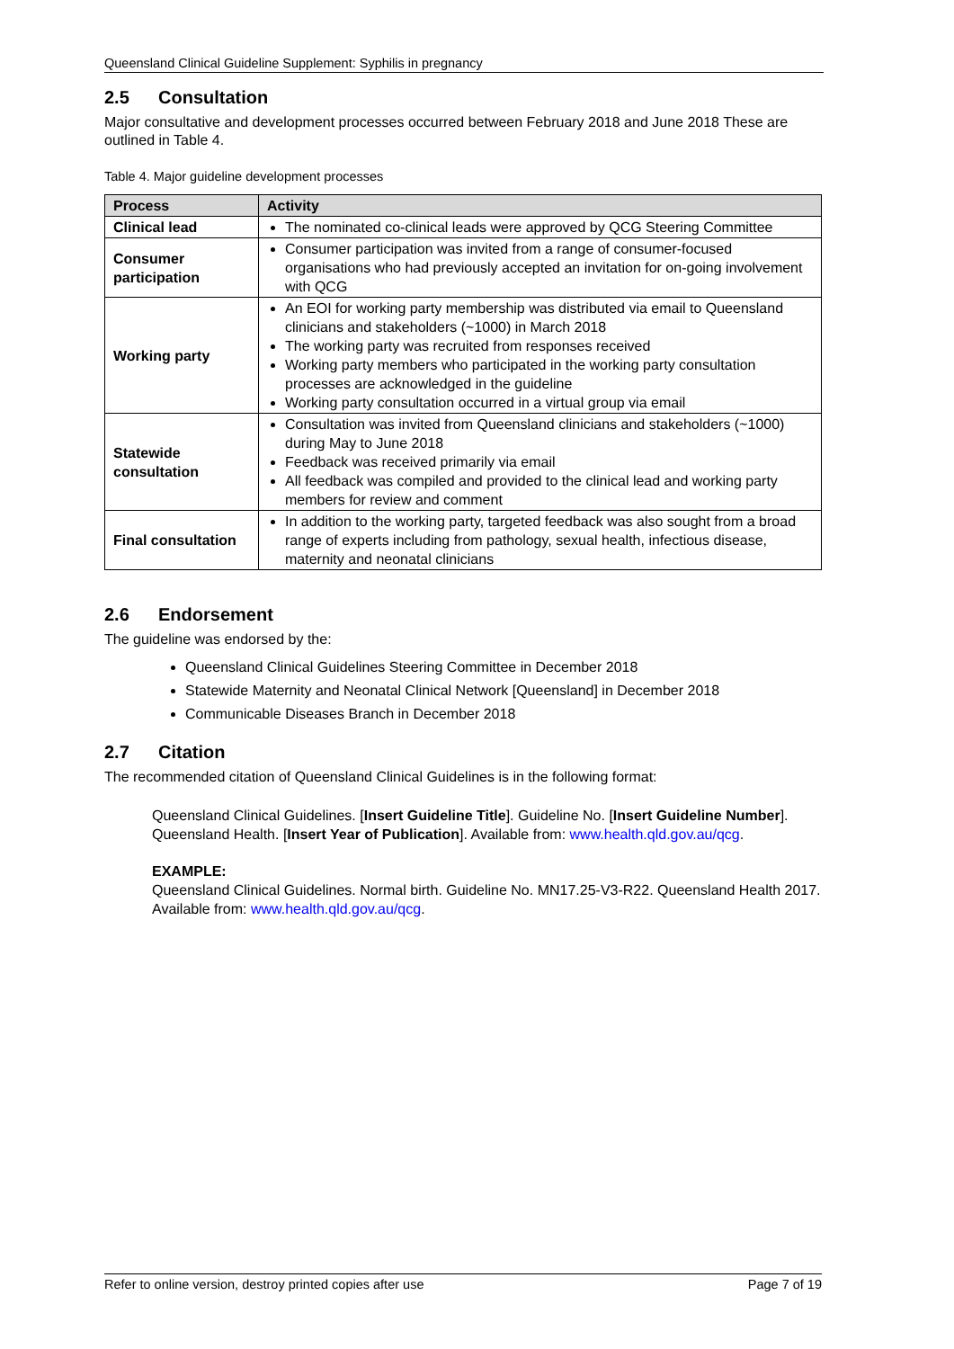Queensland Clinical Guideline Supplement: Syphilis in pregnancy
2.5 Consultation
Major consultative and development processes occurred between February 2018 and June 2018 These are outlined in Table 4.
Table 4. Major guideline development processes
| Process | Activity |
| --- | --- |
| Clinical lead | The nominated co-clinical leads were approved by QCG Steering Committee |
| Consumer participation | Consumer participation was invited from a range of consumer-focused organisations who had previously accepted an invitation for on-going involvement with QCG |
| Working party | An EOI for working party membership was distributed via email to Queensland clinicians and stakeholders (~1000) in March 2018 The working party was recruited from responses received Working party members who participated in the working party consultation processes are acknowledged in the guideline Working party consultation occurred in a virtual group via email |
| Statewide consultation | Consultation was invited from Queensland clinicians and stakeholders (~1000) during May to June 2018 Feedback was received primarily via email All feedback was compiled and provided to the clinical lead and working party members for review and comment |
| Final consultation | In addition to the working party, targeted feedback was also sought from a broad range of experts including from pathology, sexual health, infectious disease, maternity and neonatal clinicians |
2.6 Endorsement
The guideline was endorsed by the:
Queensland Clinical Guidelines Steering Committee in December 2018
Statewide Maternity and Neonatal Clinical Network [Queensland] in December 2018
Communicable Diseases Branch in December 2018
2.7 Citation
The recommended citation of Queensland Clinical Guidelines is in the following format:
Queensland Clinical Guidelines. [Insert Guideline Title]. Guideline No. [Insert Guideline Number]. Queensland Health. [Insert Year of Publication]. Available from: www.health.qld.gov.au/qcg.
EXAMPLE:
Queensland Clinical Guidelines. Normal birth. Guideline No. MN17.25-V3-R22. Queensland Health 2017. Available from: www.health.qld.gov.au/qcg.
Refer to online version, destroy printed copies after use Page 7 of 19